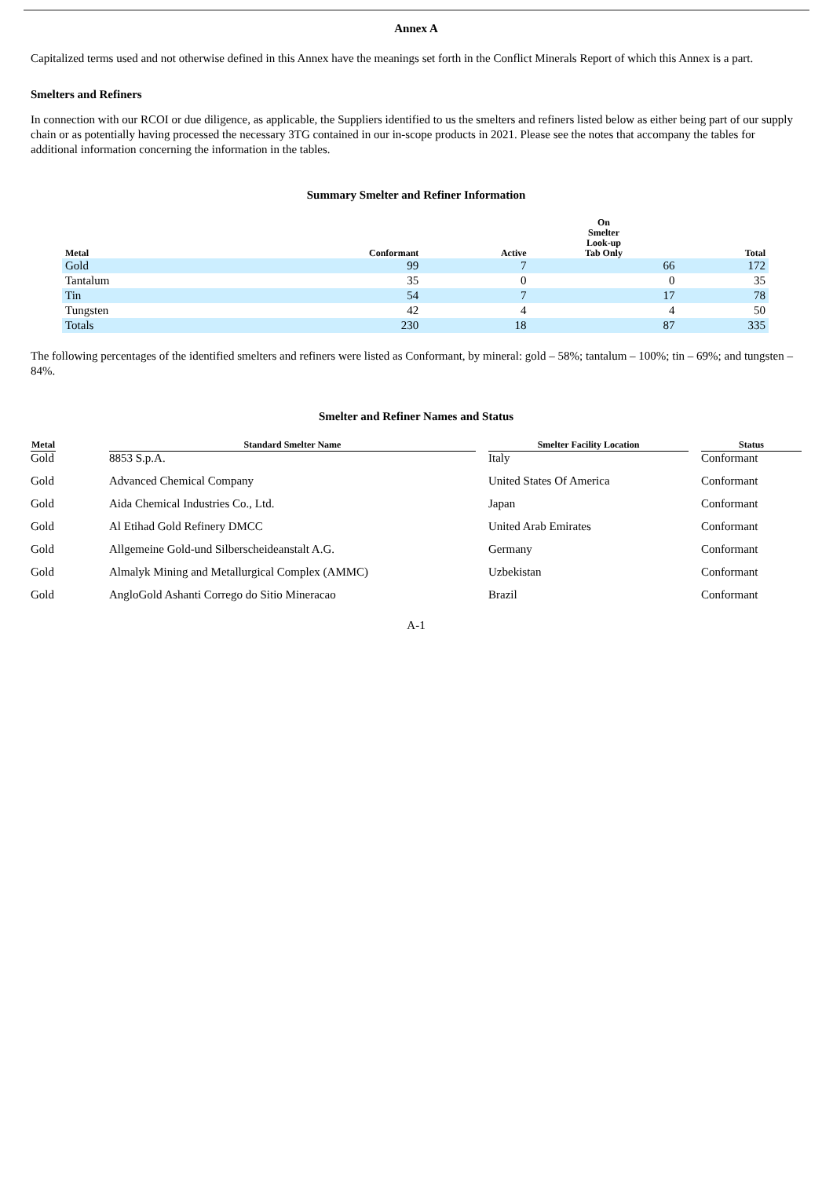Annex A
Capitalized terms used and not otherwise defined in this Annex have the meanings set forth in the Conflict Minerals Report of which this Annex is a part.
Smelters and Refiners
In connection with our RCOI or due diligence, as applicable, the Suppliers identified to us the smelters and refiners listed below as either being part of our supply chain or as potentially having processed the necessary 3TG contained in our in-scope products in 2021. Please see the notes that accompany the tables for additional information concerning the information in the tables.
Summary Smelter and Refiner Information
| Metal | Conformant | Active | On Smelter Look-up Tab Only | Total |
| --- | --- | --- | --- | --- |
| Gold | 99 | 7 | 66 | 172 |
| Tantalum | 35 | 0 | 0 | 35 |
| Tin | 54 | 7 | 17 | 78 |
| Tungsten | 42 | 4 | 4 | 50 |
| Totals | 230 | 18 | 87 | 335 |
The following percentages of the identified smelters and refiners were listed as Conformant, by mineral: gold – 58%; tantalum – 100%; tin – 69%; and tungsten – 84%.
Smelter and Refiner Names and Status
| Metal | | Standard Smelter Name | | Smelter Facility Location | | Status |
| --- | --- | --- | --- | --- | --- | --- |
| Gold | | 8853 S.p.A. | | Italy | | Conformant |
| Gold | | Advanced Chemical Company | | United States Of America | | Conformant |
| Gold | | Aida Chemical Industries Co., Ltd. | | Japan | | Conformant |
| Gold | | Al Etihad Gold Refinery DMCC | | United Arab Emirates | | Conformant |
| Gold | | Allgemeine Gold-und Silberscheideanstalt A.G. | | Germany | | Conformant |
| Gold | | Almalyk Mining and Metallurgical Complex (AMMC) | | Uzbekistan | | Conformant |
| Gold | | AngloGold Ashanti Corrego do Sitio Mineracao | | Brazil | | Conformant |
A-1